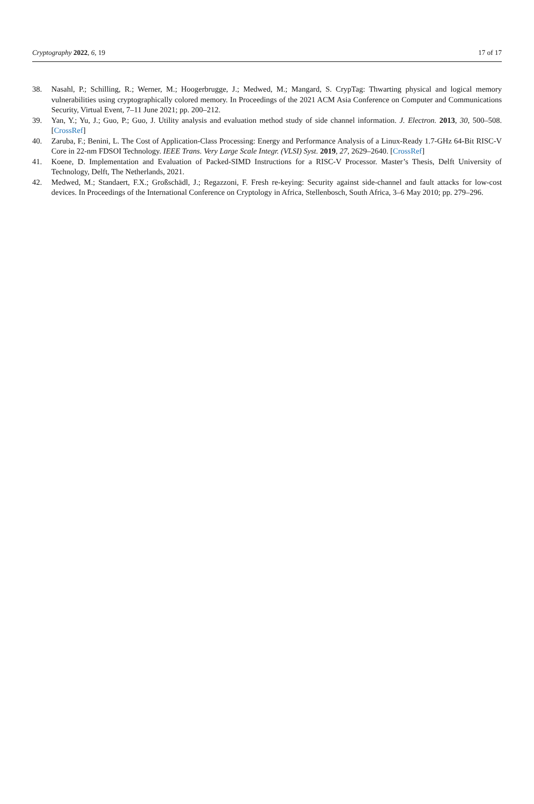Cryptography 2022, 6, 19 17 of 17
38. Nasahl, P.; Schilling, R.; Werner, M.; Hoogerbrugge, J.; Medwed, M.; Mangard, S. CrypTag: Thwarting physical and logical memory vulnerabilities using cryptographically colored memory. In Proceedings of the 2021 ACM Asia Conference on Computer and Communications Security, Virtual Event, 7–11 June 2021; pp. 200–212.
39. Yan, Y.; Yu, J.; Guo, P.; Guo, J. Utility analysis and evaluation method study of side channel information. J. Electron. 2013, 30, 500–508. [CrossRef]
40. Zaruba, F.; Benini, L. The Cost of Application-Class Processing: Energy and Performance Analysis of a Linux-Ready 1.7-GHz 64-Bit RISC-V Core in 22-nm FDSOI Technology. IEEE Trans. Very Large Scale Integr. (VLSI) Syst. 2019, 27, 2629–2640. [CrossRef]
41. Koene, D. Implementation and Evaluation of Packed-SIMD Instructions for a RISC-V Processor. Master’s Thesis, Delft University of Technology, Delft, The Netherlands, 2021.
42. Medwed, M.; Standaert, F.X.; Großschädl, J.; Regazzoni, F. Fresh re-keying: Security against side-channel and fault attacks for low-cost devices. In Proceedings of the International Conference on Cryptology in Africa, Stellenbosch, South Africa, 3–6 May 2010; pp. 279–296.